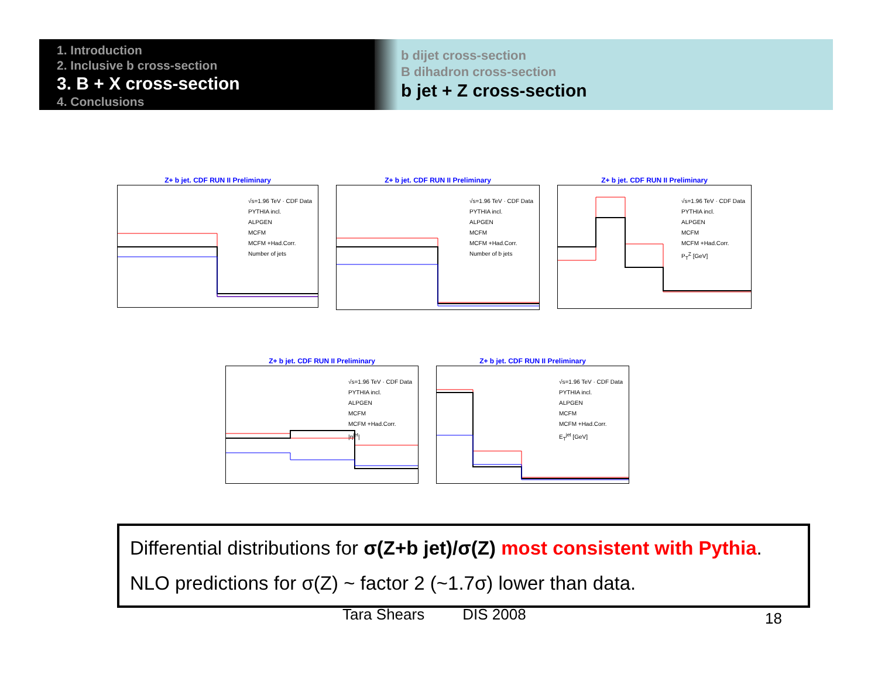1. Introduction
2. Inclusive b cross-section
3. B + X cross-section
4. Conclusions
b dijet cross-section
B dihadron cross-section
b jet + Z cross-section
Z+ b jet. CDF RUN II Preliminary
√s=1.96 TeV · CDF Data
PYTHIA incl.
ALPGEN
MCFM
MCFM +Had.Corr.
Number of jets
Z+ b jet. CDF RUN II Preliminary
√s=1.96 TeV · CDF Data
PYTHIA incl.
ALPGEN
MCFM
MCFM +Had.Corr.
Number of b jets
Z+ b jet. CDF RUN II Preliminary
√s=1.96 TeV · CDF Data
PYTHIA incl.
ALPGEN
MCFM
MCFM +Had.Corr.
P<sub>T</sub><sup>Z</sup> [GeV]
Z+ b jet. CDF RUN II Preliminary
√s=1.96 TeV · CDF Data
PYTHIA incl.
ALPGEN
MCFM
MCFM +Had.Corr.
|η<sup>jet</sup>|
Z+ b jet. CDF RUN II Preliminary
√s=1.96 TeV · CDF Data
PYTHIA incl.
ALPGEN
MCFM
MCFM +Had.Corr.
E<sub>T</sub><sup>jet</sup> [GeV]
Differential distributions for σ(Z+b jet)/σ(Z) most consistent with Pythia.
NLO predictions for σ(Z) ~ factor 2 (~1.7σ) lower than data.
Tara Shears DIS 2008 18